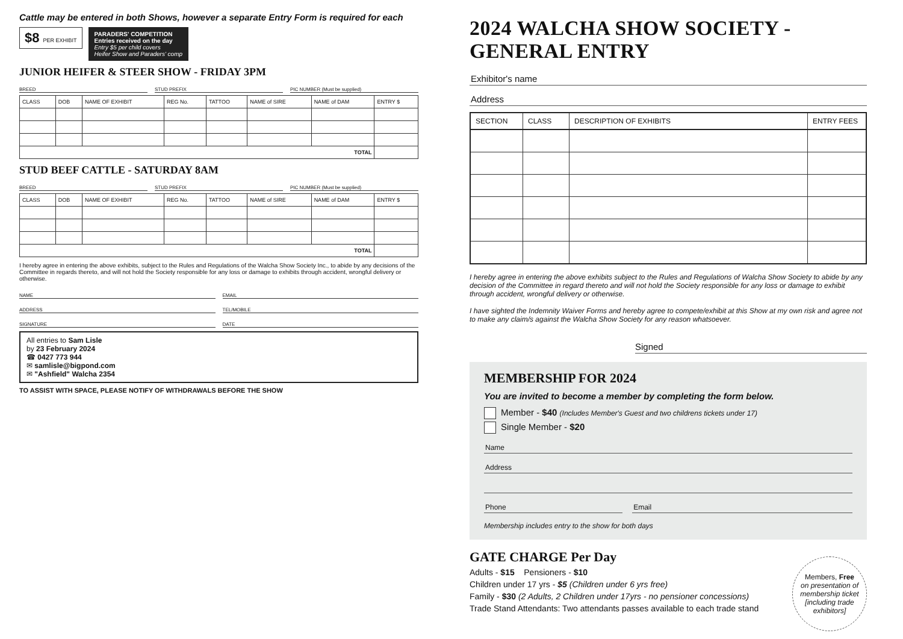Cattle may be entered in both Shows, however a separate Entry Form is required for each
$8 PER EXHIBIT PARADERS' COMPETITION
Entries received on the day
Entry $5 per child covers
Heifer Show and Paraders' comp
JUNIOR HEIFER & STEER SHOW - FRIDAY 3PM
BREED STUD PREFIX PIC NUMBER (Must be supplied)
| CLASS | DOB | NAME OF EXHIBIT | REG No. | TATTOO | NAME of SIRE | NAME of DAM | ENTRY $ |
| --- | --- | --- | --- | --- | --- | --- | --- |
| TOTAL | | | | | | | |
STUD BEEF CATTLE - SATURDAY 8AM
BREED STUD PREFIX PIC NUMBER (Must be supplied)
| CLASS | DOB | NAME OF EXHIBIT | REG No. | TATTOO | NAME of SIRE | NAME of DAM | ENTRY $ |
| --- | --- | --- | --- | --- | --- | --- | --- |
| TOTAL | | | | | | | |
I hereby agree in entering the above exhibits, subject to the Rules and Regulations of the Walcha Show Society Inc., to abide by any decisions of the Committee in regards thereto, and will not hold the Society responsible for any loss or damage to exhibits through accident, wrongful delivery or otherwise.
NAME EMAIL
ADDRESS TEL/MOBILE
SIGNATURE DATE
All entries to Sam Lisle
by 23 February 2024
☎ 0427 773 944
✉ samlisle@bigpond.com
✉ "Ashfield" Walcha 2354
TO ASSIST WITH SPACE, PLEASE NOTIFY OF WITHDRAWALS BEFORE THE SHOW
2024 WALCHA SHOW SOCIETY - GENERAL ENTRY
Exhibitor's name
Address
| SECTION | CLASS | DESCRIPTION OF EXHIBITS | ENTRY FEES |
| --- | --- | --- | --- |
I hereby agree in entering the above exhibits subject to the Rules and Regulations of Walcha Show Society to abide by any decision of the Committee in regard thereto and will not hold the Society responsible for any loss or damage to exhibit through accident, wrongful delivery or otherwise.
I have sighted the Indemnity Waiver Forms and hereby agree to compete/exhibit at this Show at my own risk and agree not to make any claim/s against the Walcha Show Society for any reason whatsoever.
Signed
MEMBERSHIP FOR 2024
You are invited to become a member by completing the form below.
Member - $40 (Includes Member's Guest and two childrens tickets under 17)
Single Member - $20
Name
Address
Phone Email
Membership includes entry to the show for both days
GATE CHARGE Per Day
Adults - $15 Pensioners - $10
Children under 17 yrs - $5 (Children under 6 yrs free)
Family - $30 (2 Adults, 2 Children under 17yrs - no pensioner concessions)
Trade Stand Attendants: Two attendants passes available to each trade stand
Members, Free
on presentation of membership ticket [including trade exhibitors]